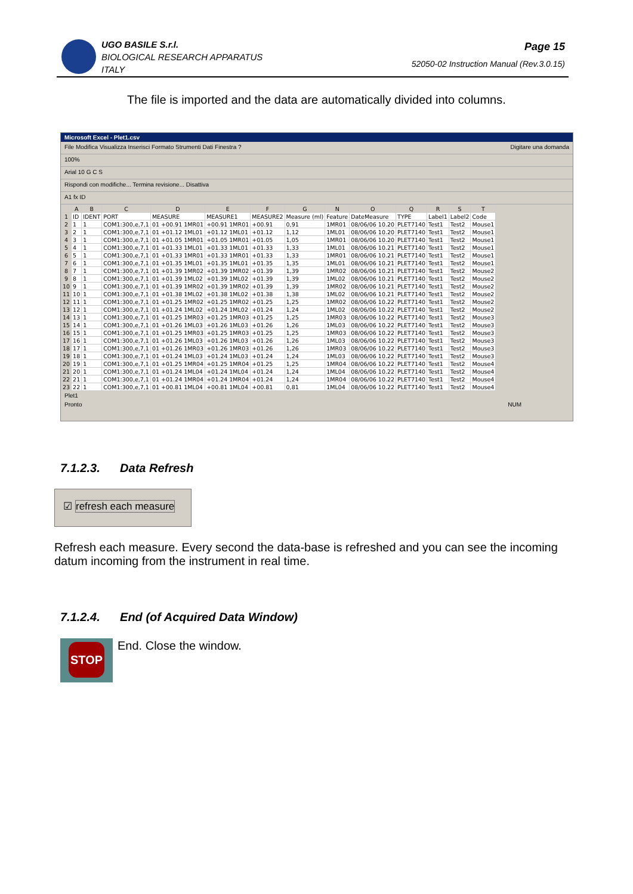UGO BASILE S.r.l.
BIOLOGICAL RESEARCH APPARATUS
ITALY
Page 15
52050-02 Instruction Manual (Rev.3.0.15)
The file is imported and the data are automatically divided into columns.
Microsoft Excel - Plet1.csv
File Modifica Visualizza Inserisci Formato Strumenti Dati Finestra ? Digitare una domanda
100%
Arial 10 G C S
Rispondi con modifiche... Termina revisione... Disattiva
A1 fx ID
| | A | B | C | D | E | F | G | N | O | Q | R | S | T |
| --- | --- | --- | --- | --- | --- | --- | --- | --- | --- | --- | --- | --- | --- |
| 1 | ID | IDENT | PORT | MEASURE | MEASURE1 | MEASURE2 | Measure (ml) | Feature | DateMeasure | TYPE | Label1 | Label2 | Code |
| 2 | 1 | 1 | COM1:300,e,7,1 | 01 +00.91 1MR01 | +00.91 1MR01 | +00.91 | 0,91 | 1MR01 | 08/06/06 10.20 | PLET7140 | Test1 | Test2 | Mouse1 |
| 3 | 2 | 1 | COM1:300,e,7,1 | 01 +01.12 1ML01 | +01.12 1ML01 | +01.12 | 1,12 | 1ML01 | 08/06/06 10.20 | PLET7140 | Test1 | Test2 | Mouse1 |
| 4 | 3 | 1 | COM1:300,e,7,1 | 01 +01.05 1MR01 | +01.05 1MR01 | +01.05 | 1,05 | 1MR01 | 08/06/06 10.20 | PLET7140 | Test1 | Test2 | Mouse1 |
| 5 | 4 | 1 | COM1:300,e,7,1 | 01 +01.33 1ML01 | +01.33 1ML01 | +01.33 | 1,33 | 1ML01 | 08/06/06 10.21 | PLET7140 | Test1 | Test2 | Mouse1 |
| 6 | 5 | 1 | COM1:300,e,7,1 | 01 +01.33 1MR01 | +01.33 1MR01 | +01.33 | 1,33 | 1MR01 | 08/06/06 10.21 | PLET7140 | Test1 | Test2 | Mouse1 |
| 7 | 6 | 1 | COM1:300,e,7,1 | 01 +01.35 1ML01 | +01.35 1ML01 | +01.35 | 1,35 | 1ML01 | 08/06/06 10.21 | PLET7140 | Test1 | Test2 | Mouse1 |
| 8 | 7 | 1 | COM1:300,e,7,1 | 01 +01.39 1MR02 | +01.39 1MR02 | +01.39 | 1,39 | 1MR02 | 08/06/06 10.21 | PLET7140 | Test1 | Test2 | Mouse2 |
| 9 | 8 | 1 | COM1:300,e,7,1 | 01 +01.39 1ML02 | +01.39 1ML02 | +01.39 | 1,39 | 1ML02 | 08/06/06 10.21 | PLET7140 | Test1 | Test2 | Mouse2 |
| 10 | 9 | 1 | COM1:300,e,7,1 | 01 +01.39 1MR02 | +01.39 1MR02 | +01.39 | 1,39 | 1MR02 | 08/06/06 10.21 | PLET7140 | Test1 | Test2 | Mouse2 |
| 11 | 10 | 1 | COM1:300,e,7,1 | 01 +01.38 1ML02 | +01.38 1ML02 | +01.38 | 1,38 | 1ML02 | 08/06/06 10.21 | PLET7140 | Test1 | Test2 | Mouse2 |
| 12 | 11 | 1 | COM1:300,e,7,1 | 01 +01.25 1MR02 | +01.25 1MR02 | +01.25 | 1,25 | 1MR02 | 08/06/06 10.22 | PLET7140 | Test1 | Test2 | Mouse2 |
| 13 | 12 | 1 | COM1:300,e,7,1 | 01 +01.24 1ML02 | +01.24 1ML02 | +01.24 | 1,24 | 1ML02 | 08/06/06 10.22 | PLET7140 | Test1 | Test2 | Mouse2 |
| 14 | 13 | 1 | COM1:300,e,7,1 | 01 +01.25 1MR03 | +01.25 1MR03 | +01.25 | 1,25 | 1MR03 | 08/06/06 10.22 | PLET7140 | Test1 | Test2 | Mouse3 |
| 15 | 14 | 1 | COM1:300,e,7,1 | 01 +01.26 1ML03 | +01.26 1ML03 | +01.26 | 1,26 | 1ML03 | 08/06/06 10.22 | PLET7140 | Test1 | Test2 | Mouse3 |
| 16 | 15 | 1 | COM1:300,e,7,1 | 01 +01.25 1MR03 | +01.25 1MR03 | +01.25 | 1,25 | 1MR03 | 08/06/06 10.22 | PLET7140 | Test1 | Test2 | Mouse3 |
| 17 | 16 | 1 | COM1:300,e,7,1 | 01 +01.26 1ML03 | +01.26 1ML03 | +01.26 | 1,26 | 1ML03 | 08/06/06 10.22 | PLET7140 | Test1 | Test2 | Mouse3 |
| 18 | 17 | 1 | COM1:300,e,7,1 | 01 +01.26 1MR03 | +01.26 1MR03 | +01.26 | 1,26 | 1MR03 | 08/06/06 10.22 | PLET7140 | Test1 | Test2 | Mouse3 |
| 19 | 18 | 1 | COM1:300,e,7,1 | 01 +01.24 1ML03 | +01.24 1ML03 | +01.24 | 1,24 | 1ML03 | 08/06/06 10.22 | PLET7140 | Test1 | Test2 | Mouse3 |
| 20 | 19 | 1 | COM1:300,e,7,1 | 01 +01.25 1MR04 | +01.25 1MR04 | +01.25 | 1,25 | 1MR04 | 08/06/06 10.22 | PLET7140 | Test1 | Test2 | Mouse4 |
| 21 | 20 | 1 | COM1:300,e,7,1 | 01 +01.24 1ML04 | +01.24 1ML04 | +01.24 | 1,24 | 1ML04 | 08/06/06 10.22 | PLET7140 | Test1 | Test2 | Mouse4 |
| 22 | 21 | 1 | COM1:300,e,7,1 | 01 +01.24 1MR04 | +01.24 1MR04 | +01.24 | 1,24 | 1MR04 | 08/06/06 10.22 | PLET7140 | Test1 | Test2 | Mouse4 |
| 23 | 22 | 1 | COM1:300,e,7,1 | 01 +00.81 1ML04 | +00.81 1ML04 | +00.81 | 0,81 | 1ML04 | 08/06/06 10.22 | PLET7140 | Test1 | Test2 | Mouse4 |
Plet1
Pronto NUM
7.1.2.3. Data Refresh
☑ refresh each measure
Refresh each measure. Every second the data-base is refreshed and you can see the incoming datum incoming from the instrument in real time.
7.1.2.4. End (of Acquired Data Window)
STOP End. Close the window.